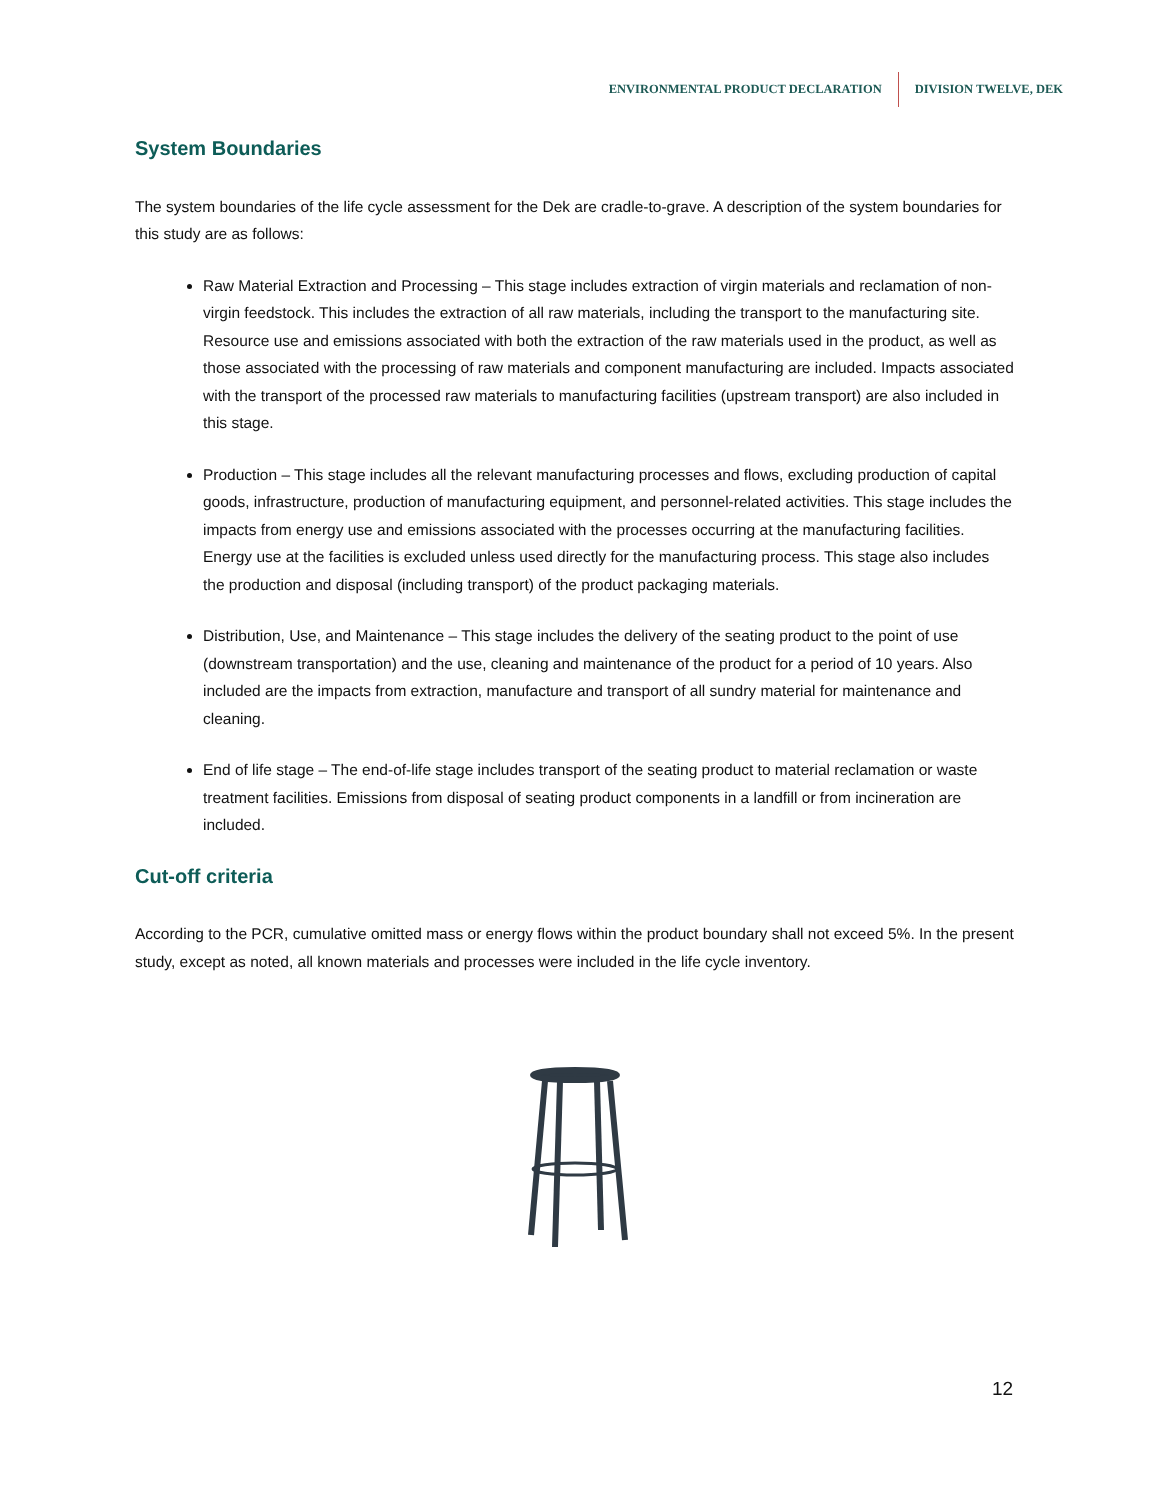ENVIRONMENTAL PRODUCT DECLARATION DIVISION TWELVE, DEK
System Boundaries
The system boundaries of the life cycle assessment for the Dek are cradle-to-grave. A description of the system boundaries for this study are as follows:
Raw Material Extraction and Processing – This stage includes extraction of virgin materials and reclamation of non-virgin feedstock. This includes the extraction of all raw materials, including the transport to the manufacturing site. Resource use and emissions associated with both the extraction of the raw materials used in the product, as well as those associated with the processing of raw materials and component manufacturing are included. Impacts associated with the transport of the processed raw materials to manufacturing facilities (upstream transport) are also included in this stage.
Production – This stage includes all the relevant manufacturing processes and flows, excluding production of capital goods, infrastructure, production of manufacturing equipment, and personnel-related activities. This stage includes the impacts from energy use and emissions associated with the processes occurring at the manufacturing facilities. Energy use at the facilities is excluded unless used directly for the manufacturing process. This stage also includes the production and disposal (including transport) of the product packaging materials.
Distribution, Use, and Maintenance – This stage includes the delivery of the seating product to the point of use (downstream transportation) and the use, cleaning and maintenance of the product for a period of 10 years. Also included are the impacts from extraction, manufacture and transport of all sundry material for maintenance and cleaning.
End of life stage – The end-of-life stage includes transport of the seating product to material reclamation or waste treatment facilities. Emissions from disposal of seating product components in a landfill or from incineration are included.
Cut-off criteria
According to the PCR, cumulative omitted mass or energy flows within the product boundary shall not exceed 5%. In the present study, except as noted, all known materials and processes were included in the life cycle inventory.
12